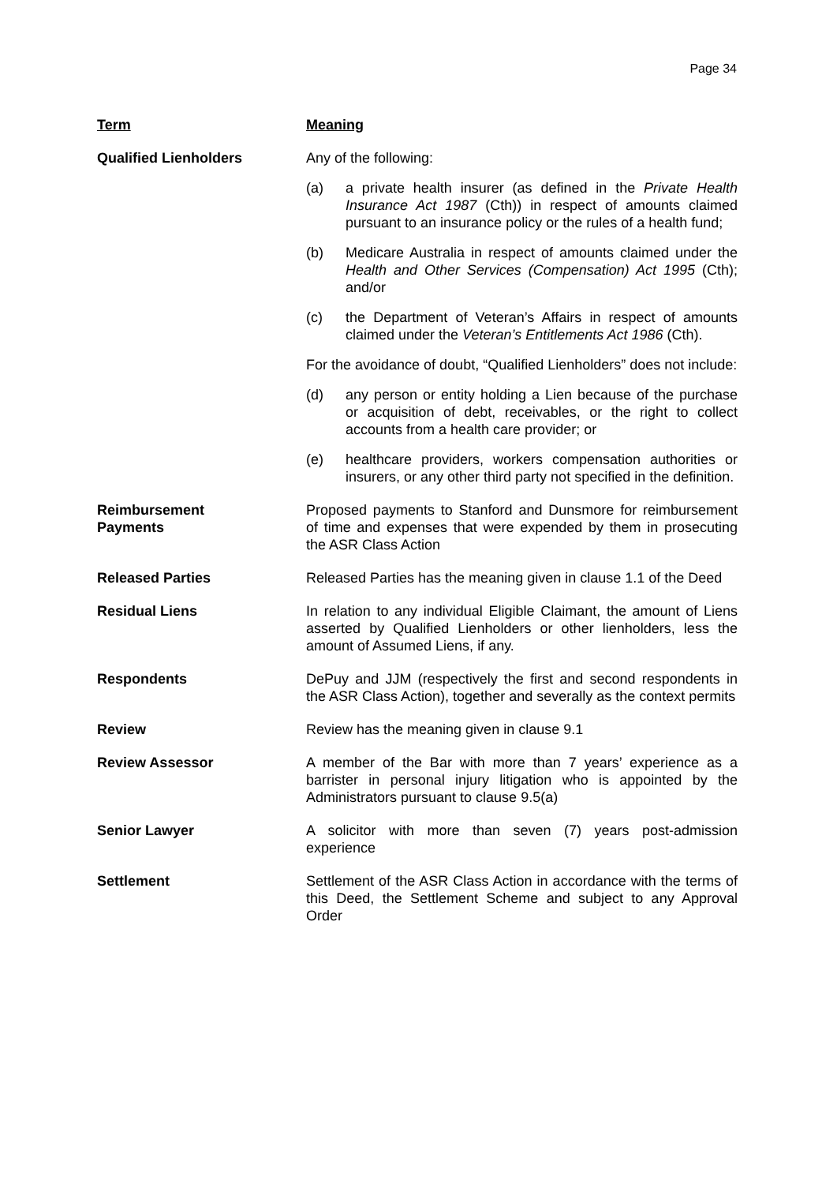Page 34
| Term | Meaning |
| --- | --- |
| Qualified Lienholders | Any of the following: (a) a private health insurer (as defined in the Private Health Insurance Act 1987 (Cth)) in respect of amounts claimed pursuant to an insurance policy or the rules of a health fund; (b) Medicare Australia in respect of amounts claimed under the Health and Other Services (Compensation) Act 1995 (Cth); and/or (c) the Department of Veteran’s Affairs in respect of amounts claimed under the Veteran’s Entitlements Act 1986 (Cth). For the avoidance of doubt, “Qualified Lienholders” does not include: (d) any person or entity holding a Lien because of the purchase or acquisition of debt, receivables, or the right to collect accounts from a health care provider; or (e) healthcare providers, workers compensation authorities or insurers, or any other third party not specified in the definition. |
| Reimbursement Payments | Proposed payments to Stanford and Dunsmore for reimbursement of time and expenses that were expended by them in prosecuting the ASR Class Action |
| Released Parties | Released Parties has the meaning given in clause 1.1 of the Deed |
| Residual Liens | In relation to any individual Eligible Claimant, the amount of Liens asserted by Qualified Lienholders or other lienholders, less the amount of Assumed Liens, if any. |
| Respondents | DePuy and JJM (respectively the first and second respondents in the ASR Class Action), together and severally as the context permits |
| Review | Review has the meaning given in clause 9.1 |
| Review Assessor | A member of the Bar with more than 7 years’ experience as a barrister in personal injury litigation who is appointed by the Administrators pursuant to clause 9.5(a) |
| Senior Lawyer | A solicitor with more than seven (7) years post-admission experience |
| Settlement | Settlement of the ASR Class Action in accordance with the terms of this Deed, the Settlement Scheme and subject to any Approval Order |